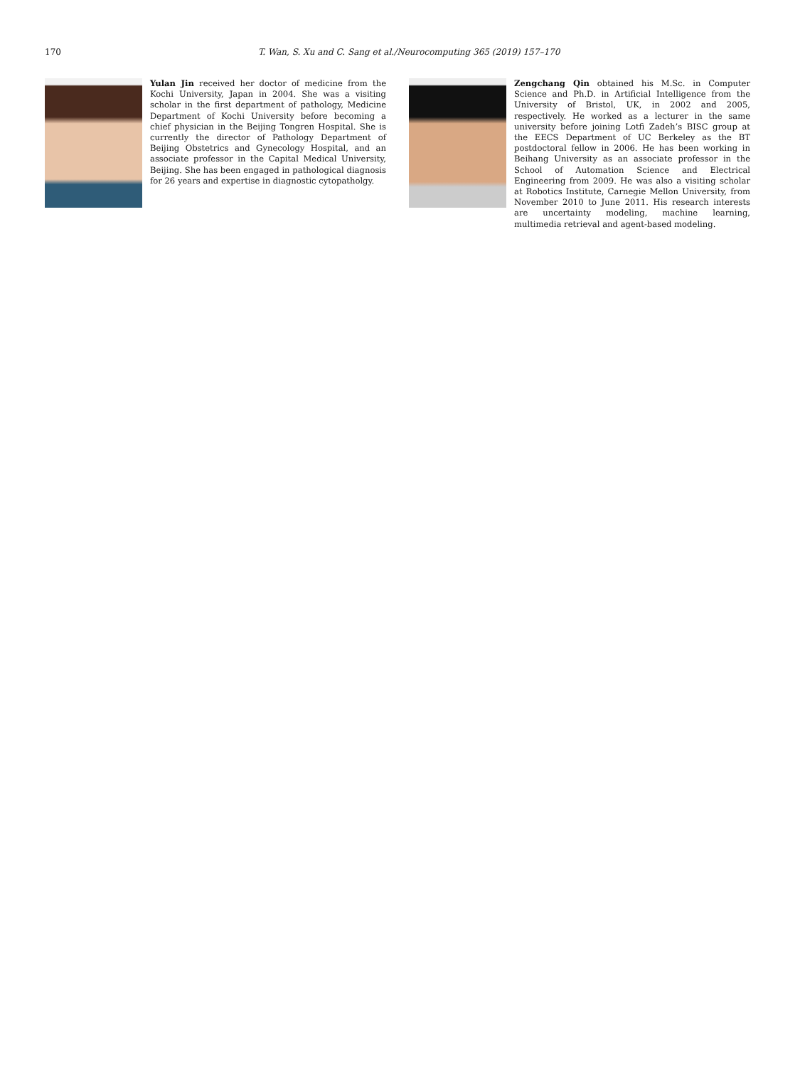170 T. Wan, S. Xu and C. Sang et al./Neurocomputing 365 (2019) 157–170
Yulan Jin received her doctor of medicine from the Kochi University, Japan in 2004. She was a visiting scholar in the first department of pathology, Medicine Department of Kochi University before becoming a chief physician in the Beijing Tongren Hospital. She is currently the director of Pathology Department of Beijing Obstetrics and Gynecology Hospital, and an associate professor in the Capital Medical University, Beijing. She has been engaged in pathological diagnosis for 26 years and expertise in diagnostic cytopatholgy.
Zengchang Qin obtained his M.Sc. in Computer Science and Ph.D. in Artificial Intelligence from the University of Bristol, UK, in 2002 and 2005, respectively. He worked as a lecturer in the same university before joining Lotfi Zadeh’s BISC group at the EECS Department of UC Berkeley as the BT postdoctoral fellow in 2006. He has been working in Beihang University as an associate professor in the School of Automation Science and Electrical Engineering from 2009. He was also a visiting scholar at Robotics Institute, Carnegie Mellon University, from November 2010 to June 2011. His research interests are uncertainty modeling, machine learning, multimedia retrieval and agent-based modeling.